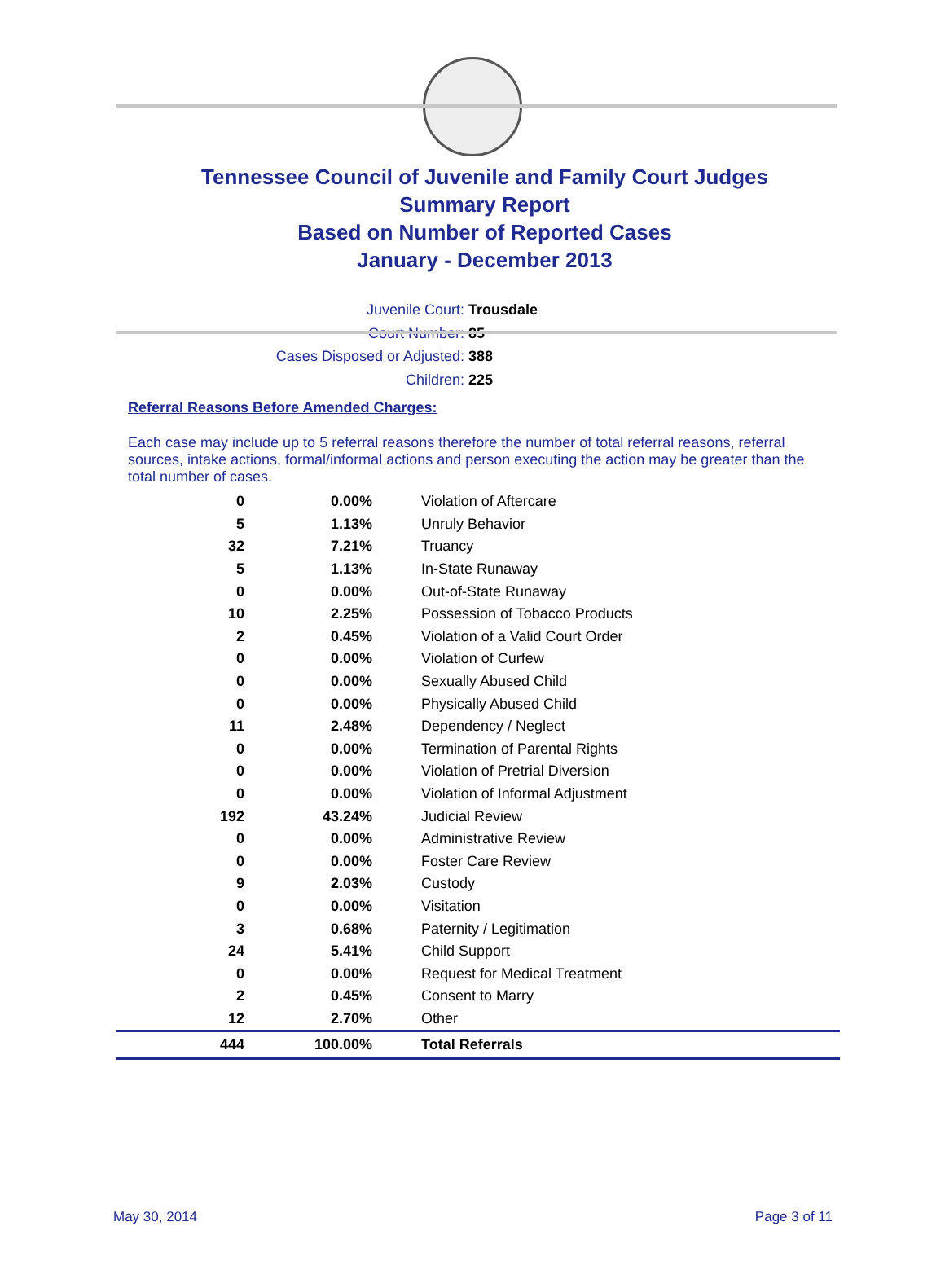Tennessee Council of Juvenile and Family Court Judges
Summary Report
Based on Number of Reported Cases
January - December 2013
Juvenile Court: Trousdale
Court Number: 85
Cases Disposed or Adjusted: 388
Children: 225
Referral Reasons Before Amended Charges:
Each case may include up to 5 referral reasons therefore the number of total referral reasons, referral sources, intake actions, formal/informal actions and person executing the action may be greater than the total number of cases.
| 0 | 0.00% | Violation of Aftercare |
| 5 | 1.13% | Unruly Behavior |
| 32 | 7.21% | Truancy |
| 5 | 1.13% | In-State Runaway |
| 0 | 0.00% | Out-of-State Runaway |
| 10 | 2.25% | Possession of Tobacco Products |
| 2 | 0.45% | Violation of a Valid Court Order |
| 0 | 0.00% | Violation of Curfew |
| 0 | 0.00% | Sexually Abused Child |
| 0 | 0.00% | Physically Abused Child |
| 11 | 2.48% | Dependency / Neglect |
| 0 | 0.00% | Termination of Parental Rights |
| 0 | 0.00% | Violation of Pretrial Diversion |
| 0 | 0.00% | Violation of Informal Adjustment |
| 192 | 43.24% | Judicial Review |
| 0 | 0.00% | Administrative Review |
| 0 | 0.00% | Foster Care Review |
| 9 | 2.03% | Custody |
| 0 | 0.00% | Visitation |
| 3 | 0.68% | Paternity / Legitimation |
| 24 | 5.41% | Child Support |
| 0 | 0.00% | Request for Medical Treatment |
| 2 | 0.45% | Consent to Marry |
| 12 | 2.70% | Other |
| 444 | 100.00% | Total Referrals |
May 30, 2014 Page 3 of 11